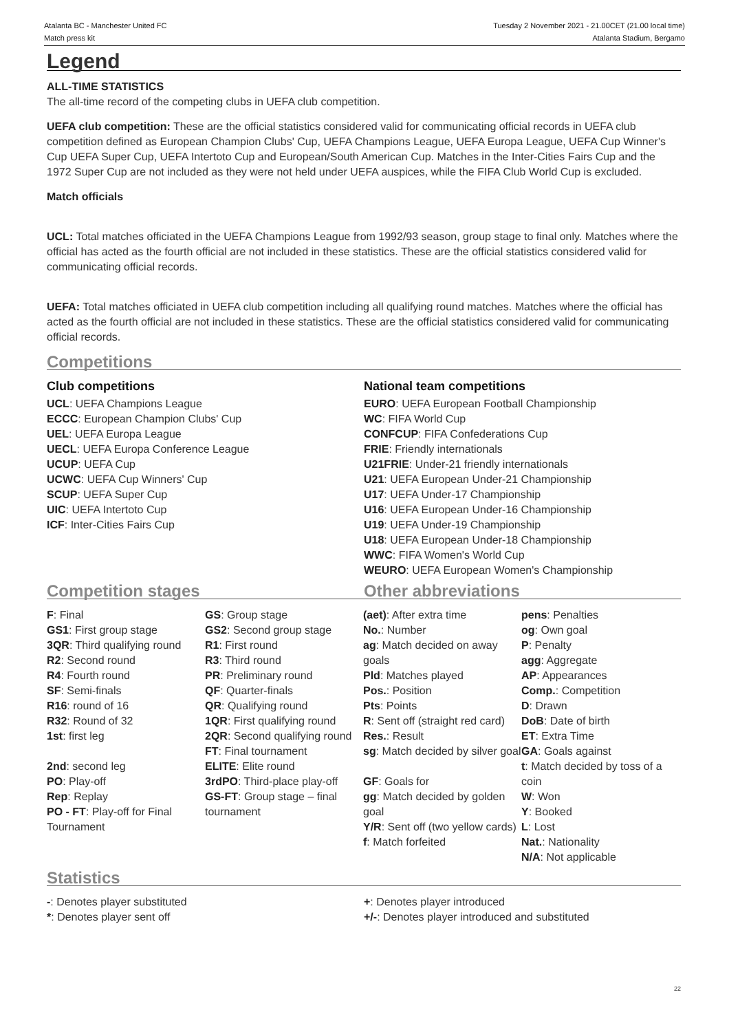Atalanta BC - Manchester United FC
Match press kit
Tuesday 2 November 2021 - 21.00CET (21.00 local time)
Atalanta Stadium, Bergamo
Legend
ALL-TIME STATISTICS
The all-time record of the competing clubs in UEFA club competition.
UEFA club competition: These are the official statistics considered valid for communicating official records in UEFA club competition defined as European Champion Clubs' Cup, UEFA Champions League, UEFA Europa League, UEFA Cup Winner's Cup UEFA Super Cup, UEFA Intertoto Cup and European/South American Cup. Matches in the Inter-Cities Fairs Cup and the 1972 Super Cup are not included as they were not held under UEFA auspices, while the FIFA Club World Cup is excluded.
Match officials
UCL: Total matches officiated in the UEFA Champions League from 1992/93 season, group stage to final only. Matches where the official has acted as the fourth official are not included in these statistics. These are the official statistics considered valid for communicating official records.
UEFA: Total matches officiated in UEFA club competition including all qualifying round matches. Matches where the official has acted as the fourth official are not included in these statistics. These are the official statistics considered valid for communicating official records.
Competitions
Club competitions
UCL: UEFA Champions League
ECCC: European Champion Clubs' Cup
UEL: UEFA Europa League
UECL: UEFA Europa Conference League
UCUP: UEFA Cup
UCWC: UEFA Cup Winners' Cup
SCUP: UEFA Super Cup
UIC: UEFA Intertoto Cup
ICF: Inter-Cities Fairs Cup
National team competitions
EURO: UEFA European Football Championship
WC: FIFA World Cup
CONFCUP: FIFA Confederations Cup
FRIE: Friendly internationals
U21FRIE: Under-21 friendly internationals
U21: UEFA European Under-21 Championship
U17: UEFA Under-17 Championship
U16: UEFA European Under-16 Championship
U19: UEFA Under-19 Championship
U18: UEFA European Under-18 Championship
WWC: FIFA Women's World Cup
WEURO: UEFA European Women's Championship
Competition stages Other abbreviations
F: Final
GS1: First group stage
3QR: Third qualifying round
R2: Second round
R4: Fourth round
SF: Semi-finals
R16: round of 16
R32: Round of 32
1st: first leg
2nd: second leg
PO: Play-off
Rep: Replay
PO - FT: Play-off for Final Tournament
GS: Group stage
GS2: Second group stage
R1: First round
R3: Third round
PR: Preliminary round
QF: Quarter-finals
QR: Qualifying round
1QR: First qualifying round
2QR: Second qualifying round
FT: Final tournament
ELITE: Elite round
3rdPO: Third-place play-off
GS-FT: Group stage – final tournament
(aet): After extra time
No.: Number
ag: Match decided on away goals
Pld: Matches played
Pos.: Position
Pts: Points
R: Sent off (straight red card)
Res.: Result
sg: Match decided by silver goal
GF: Goals for
gg: Match decided by golden goal
Y/R: Sent off (two yellow cards)
f: Match forfeited
pens: Penalties
og: Own goal
P: Penalty
agg: Aggregate
AP: Appearances
Comp.: Competition
D: Drawn
DoB: Date of birth
ET: Extra Time
GA: Goals against
t: Match decided by toss of a coin
W: Won
Y: Booked
L: Lost
Nat.: Nationality
N/A: Not applicable
Statistics
-: Denotes player substituted
*: Denotes player sent off
+: Denotes player introduced
+/-: Denotes player introduced and substituted
22